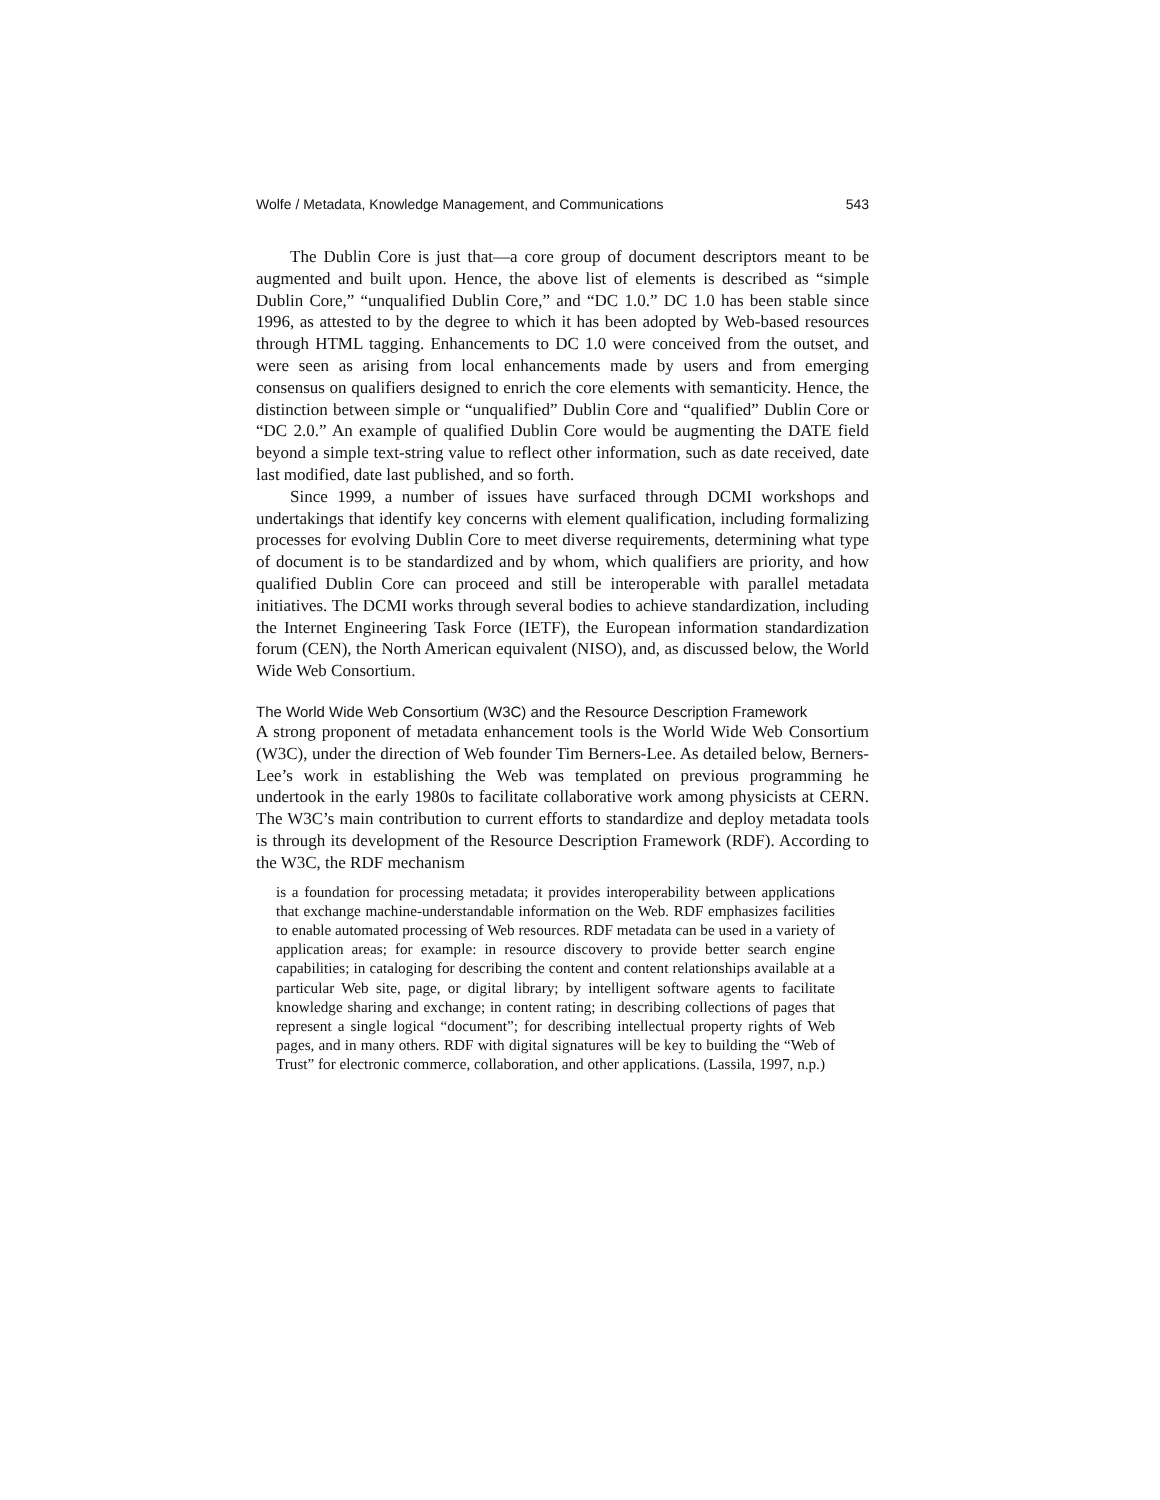Wolfe / Metadata, Knowledge Management, and Communications 543
The Dublin Core is just that—a core group of document descriptors meant to be augmented and built upon. Hence, the above list of elements is described as “simple Dublin Core,” “unqualified Dublin Core,” and “DC 1.0.” DC 1.0 has been stable since 1996, as attested to by the degree to which it has been adopted by Web-based resources through HTML tagging. Enhancements to DC 1.0 were conceived from the outset, and were seen as arising from local enhancements made by users and from emerging consensus on qualifiers designed to enrich the core elements with semanticity. Hence, the distinction between simple or “unqualified” Dublin Core and “qualified” Dublin Core or “DC 2.0.” An example of qualified Dublin Core would be augmenting the DATE field beyond a simple text-string value to reflect other information, such as date received, date last modified, date last published, and so forth.
Since 1999, a number of issues have surfaced through DCMI workshops and undertakings that identify key concerns with element qualification, including formalizing processes for evolving Dublin Core to meet diverse requirements, determining what type of document is to be standardized and by whom, which qualifiers are priority, and how qualified Dublin Core can proceed and still be interoperable with parallel metadata initiatives. The DCMI works through several bodies to achieve standardization, including the Internet Engineering Task Force (IETF), the European information standardization forum (CEN), the North American equivalent (NISO), and, as discussed below, the World Wide Web Consortium.
The World Wide Web Consortium (W3C) and the Resource Description Framework
A strong proponent of metadata enhancement tools is the World Wide Web Consortium (W3C), under the direction of Web founder Tim Berners-Lee. As detailed below, Berners-Lee’s work in establishing the Web was templated on previous programming he undertook in the early 1980s to facilitate collaborative work among physicists at CERN. The W3C’s main contribution to current efforts to standardize and deploy metadata tools is through its development of the Resource Description Framework (RDF). According to the W3C, the RDF mechanism
is a foundation for processing metadata; it provides interoperability between applications that exchange machine-understandable information on the Web. RDF emphasizes facilities to enable automated processing of Web resources. RDF metadata can be used in a variety of application areas; for example: in resource discovery to provide better search engine capabilities; in cataloging for describing the content and content relationships available at a particular Web site, page, or digital library; by intelligent software agents to facilitate knowledge sharing and exchange; in content rating; in describing collections of pages that represent a single logical “document”; for describing intellectual property rights of Web pages, and in many others. RDF with digital signatures will be key to building the “Web of Trust” for electronic commerce, collaboration, and other applications. (Lassila, 1997, n.p.)